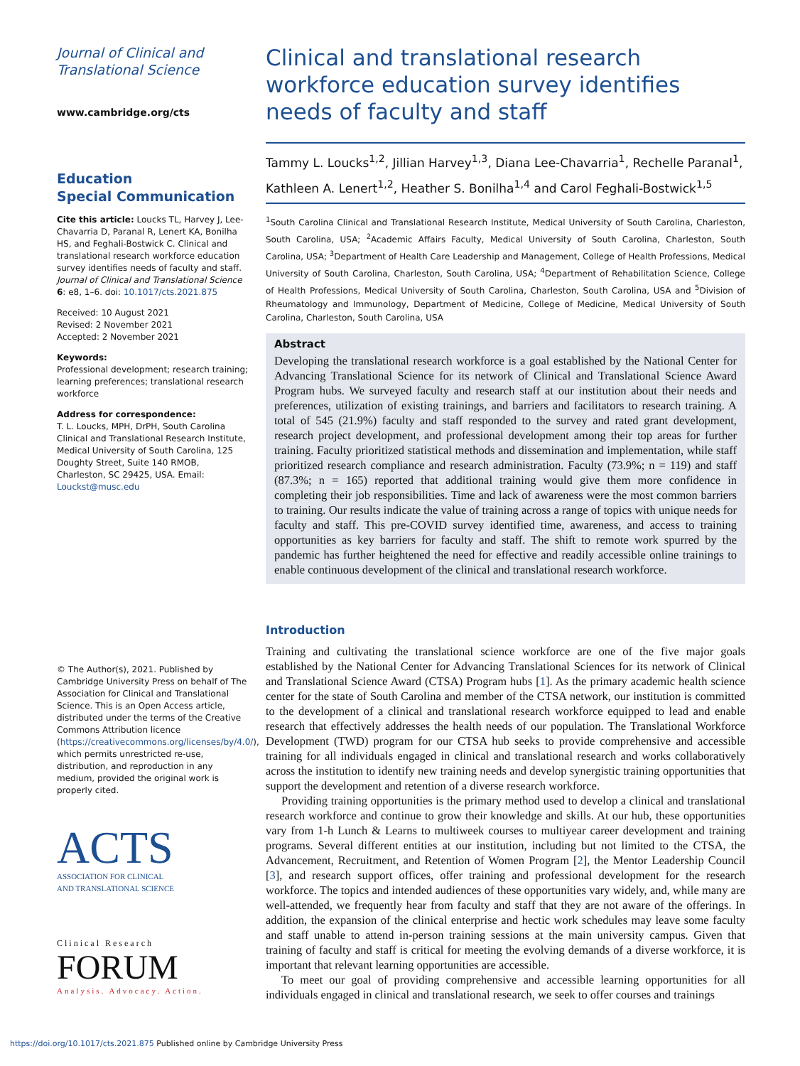Journal of Clinical and
Translational Science
www.cambridge.org/cts
Education
Special Communication
Cite this article: Loucks TL, Harvey J, Lee-Chavarria D, Paranal R, Lenert KA, Bonilha HS, and Feghali-Bostwick C. Clinical and translational research workforce education survey identifies needs of faculty and staff. Journal of Clinical and Translational Science 6: e8, 1–6. doi: 10.1017/cts.2021.875
Received: 10 August 2021
Revised: 2 November 2021
Accepted: 2 November 2021
Keywords:
Professional development; research training; learning preferences; translational research workforce
Address for correspondence:
T. L. Loucks, MPH, DrPH, South Carolina Clinical and Translational Research Institute, Medical University of South Carolina, 125 Doughty Street, Suite 140 RMOB, Charleston, SC 29425, USA. Email: Louckst@musc.edu
© The Author(s), 2021. Published by Cambridge University Press on behalf of The Association for Clinical and Translational Science. This is an Open Access article, distributed under the terms of the Creative Commons Attribution licence (https://creativecommons.org/licenses/by/4.0/), which permits unrestricted re-use, distribution, and reproduction in any medium, provided the original work is properly cited.
ACTS
ASSOCIATION FOR CLINICAL
AND TRANSLATIONAL SCIENCE
Clinical Research
FORUM
Analysis. Advocacy. Action.
Clinical and translational research workforce education survey identifies needs of faculty and staff
Tammy L. Loucks<sup>1,2</sup>, Jillian Harvey<sup>1,3</sup>, Diana Lee-Chavarria<sup>1</sup>, Rechelle Paranal<sup>1</sup>, Kathleen A. Lenert<sup>1,2</sup>, Heather S. Bonilha<sup>1,4</sup> and Carol Feghali-Bostwick<sup>1,5</sup>
<sup>1</sup> South Carolina Clinical and Translational Research Institute, Medical University of South Carolina, Charleston, South Carolina, USA; <sup>2</sup>Academic Affairs Faculty, Medical University of South Carolina, Charleston, South Carolina, USA; <sup>3</sup>Department of Health Care Leadership and Management, College of Health Professions, Medical University of South Carolina, Charleston, South Carolina, USA; <sup>4</sup>Department of Rehabilitation Science, College of Health Professions, Medical University of South Carolina, Charleston, South Carolina, USA and <sup>5</sup>Division of Rheumatology and Immunology, Department of Medicine, College of Medicine, Medical University of South Carolina, Charleston, South Carolina, USA
Abstract
Developing the translational research workforce is a goal established by the National Center for Advancing Translational Science for its network of Clinical and Translational Science Award Program hubs. We surveyed faculty and research staff at our institution about their needs and preferences, utilization of existing trainings, and barriers and facilitators to research training. A total of 545 (21.9%) faculty and staff responded to the survey and rated grant development, research project development, and professional development among their top areas for further training. Faculty prioritized statistical methods and dissemination and implementation, while staff prioritized research compliance and research administration. Faculty (73.9%; n = 119) and staff (87.3%; n = 165) reported that additional training would give them more confidence in completing their job responsibilities. Time and lack of awareness were the most common barriers to training. Our results indicate the value of training across a range of topics with unique needs for faculty and staff. This pre-COVID survey identified time, awareness, and access to training opportunities as key barriers for faculty and staff. The shift to remote work spurred by the pandemic has further heightened the need for effective and readily accessible online trainings to enable continuous development of the clinical and translational research workforce.
Introduction
Training and cultivating the translational science workforce are one of the five major goals established by the National Center for Advancing Translational Sciences for its network of Clinical and Translational Science Award (CTSA) Program hubs [1]. As the primary academic health science center for the state of South Carolina and member of the CTSA network, our institution is committed to the development of a clinical and translational research workforce equipped to lead and enable research that effectively addresses the health needs of our population. The Translational Workforce Development (TWD) program for our CTSA hub seeks to provide comprehensive and accessible training for all individuals engaged in clinical and translational research and works collaboratively across the institution to identify new training needs and develop synergistic training opportunities that support the development and retention of a diverse research workforce.
Providing training opportunities is the primary method used to develop a clinical and translational research workforce and continue to grow their knowledge and skills. At our hub, these opportunities vary from 1-h Lunch & Learns to multiweek courses to multiyear career development and training programs. Several different entities at our institution, including but not limited to the CTSA, the Advancement, Recruitment, and Retention of Women Program [2], the Mentor Leadership Council [3], and research support offices, offer training and professional development for the research workforce. The topics and intended audiences of these opportunities vary widely, and, while many are well-attended, we frequently hear from faculty and staff that they are not aware of the offerings. In addition, the expansion of the clinical enterprise and hectic work schedules may leave some faculty and staff unable to attend in-person training sessions at the main university campus. Given that training of faculty and staff is critical for meeting the evolving demands of a diverse workforce, it is important that relevant learning opportunities are accessible.
To meet our goal of providing comprehensive and accessible learning opportunities for all individuals engaged in clinical and translational research, we seek to offer courses and trainings
https://doi.org/10.1017/cts.2021.875 Published online by Cambridge University Press